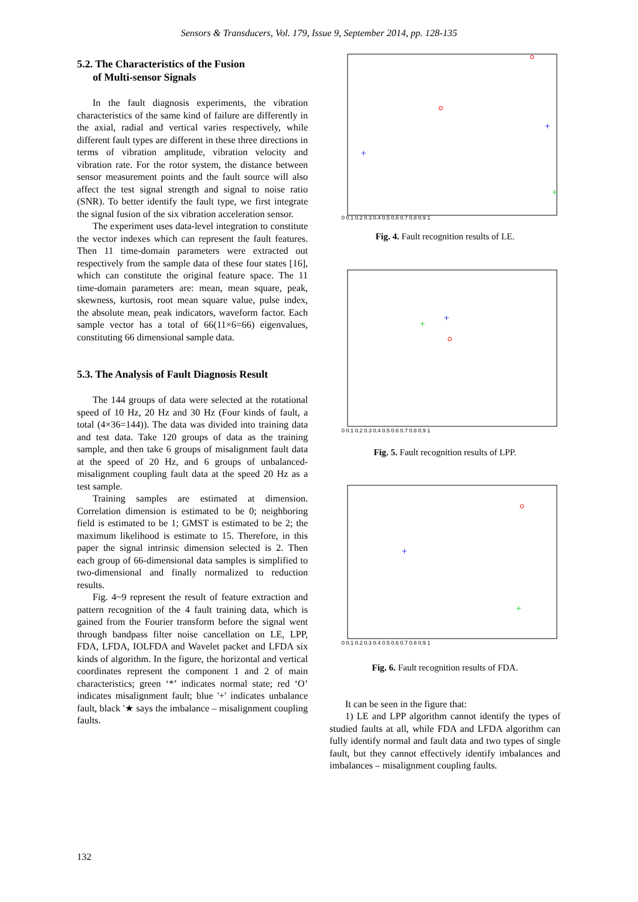Sensors & Transducers, Vol. 179, Issue 9, September 2014, pp. 128-135
5.2. The Characteristics of the Fusion
of Multi-sensor Signals
In the fault diagnosis experiments, the vibration characteristics of the same kind of failure are differently in the axial, radial and vertical varies respectively, while different fault types are different in these three directions in terms of vibration amplitude, vibration velocity and vibration rate. For the rotor system, the distance between sensor measurement points and the fault source will also affect the test signal strength and signal to noise ratio (SNR). To better identify the fault type, we first integrate the signal fusion of the six vibration acceleration sensor.
The experiment uses data-level integration to constitute the vector indexes which can represent the fault features. Then 11 time-domain parameters were extracted out respectively from the sample data of these four states [16], which can constitute the original feature space. The 11 time-domain parameters are: mean, mean square, peak, skewness, kurtosis, root mean square value, pulse index, the absolute mean, peak indicators, waveform factor. Each sample vector has a total of 66(11×6=66) eigenvalues, constituting 66 dimensional sample data.
5.3. The Analysis of Fault Diagnosis Result
The 144 groups of data were selected at the rotational speed of 10 Hz, 20 Hz and 30 Hz (Four kinds of fault, a total (4×36=144)). The data was divided into training data and test data. Take 120 groups of data as the training sample, and then take 6 groups of misalignment fault data at the speed of 20 Hz, and 6 groups of unbalanced-misalignment coupling fault data at the speed 20 Hz as a test sample.
Training samples are estimated at dimension. Correlation dimension is estimated to be 0; neighboring field is estimated to be 1; GMST is estimated to be 2; the maximum likelihood is estimate to 15. Therefore, in this paper the signal intrinsic dimension selected is 2. Then each group of 66-dimensional data samples is simplified to two-dimensional and finally normalized to reduction results.
Fig. 4~9 represent the result of feature extraction and pattern recognition of the 4 fault training data, which is gained from the Fourier transform before the signal went through bandpass filter noise cancellation on LE, LPP, FDA, LFDA, IOLFDA and Wavelet packet and LFDA six kinds of algorithm. In the figure, the horizontal and vertical coordinates represent the component 1 and 2 of main characteristics; green ‘*’ indicates normal state; red ‘O’ indicates misalignment fault; blue '+' indicates unbalance fault, black '★ says the imbalance – misalignment coupling faults.
0 0.1 0.2 0.3 0.4 0.5 0.6 0.7 0.8 0.9 1
+
+
+
Fig. 4. Fault recognition results of LE.
0 0.1 0.2 0.3 0.4 0.5 0.6 0.7 0.8 0.9 1
+
+
Fig. 5. Fault recognition results of LPP.
0 0.1 0.2 0.3 0.4 0.5 0.6 0.7 0.8 0.9 1
+
+
Fig. 6. Fault recognition results of FDA.
It can be seen in the figure that:
1) LE and LPP algorithm cannot identify the types of studied faults at all, while FDA and LFDA algorithm can fully identify normal and fault data and two types of single fault, but they cannot effectively identify imbalances and imbalances – misalignment coupling faults.
132